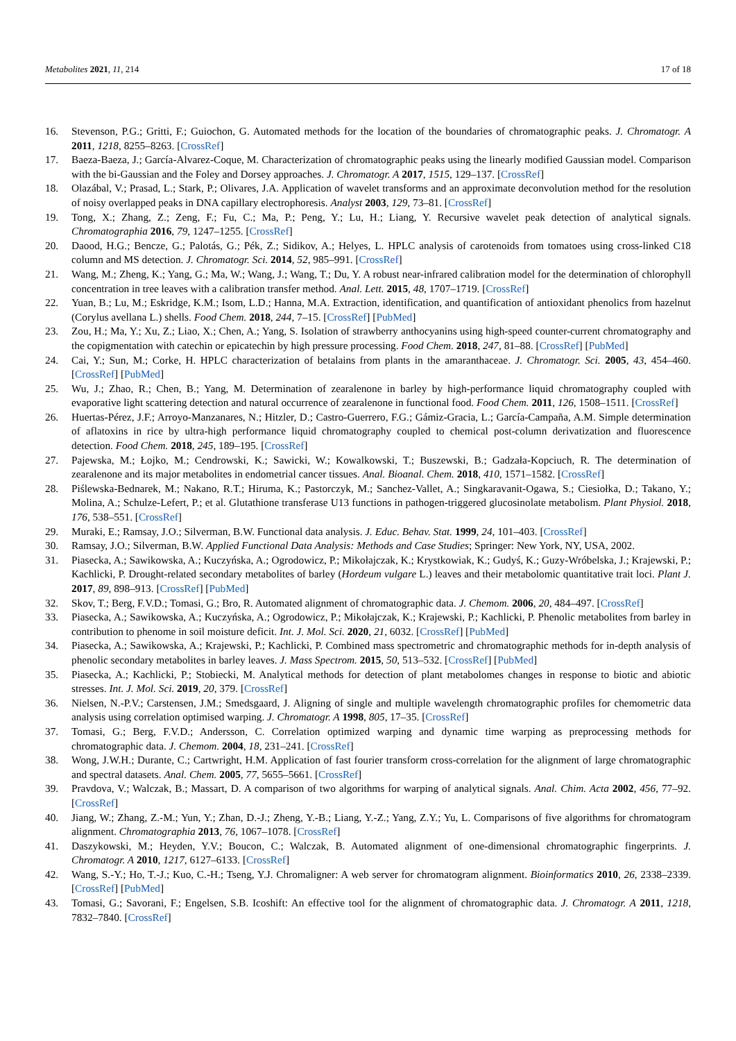Metabolites 2021, 11, 214 17 of 18
16. Stevenson, P.G.; Gritti, F.; Guiochon, G. Automated methods for the location of the boundaries of chromatographic peaks. J. Chromatogr. A 2011, 1218, 8255–8263. [CrossRef]
17. Baeza-Baeza, J.; García-Alvarez-Coque, M. Characterization of chromatographic peaks using the linearly modified Gaussian model. Comparison with the bi-Gaussian and the Foley and Dorsey approaches. J. Chromatogr. A 2017, 1515, 129–137. [CrossRef]
18. Olazábal, V.; Prasad, L.; Stark, P.; Olivares, J.A. Application of wavelet transforms and an approximate deconvolution method for the resolution of noisy overlapped peaks in DNA capillary electrophoresis. Analyst 2003, 129, 73–81. [CrossRef]
19. Tong, X.; Zhang, Z.; Zeng, F.; Fu, C.; Ma, P.; Peng, Y.; Lu, H.; Liang, Y. Recursive wavelet peak detection of analytical signals. Chromatographia 2016, 79, 1247–1255. [CrossRef]
20. Daood, H.G.; Bencze, G.; Palotás, G.; Pék, Z.; Sidikov, A.; Helyes, L. HPLC analysis of carotenoids from tomatoes using cross-linked C18 column and MS detection. J. Chromatogr. Sci. 2014, 52, 985–991. [CrossRef]
21. Wang, M.; Zheng, K.; Yang, G.; Ma, W.; Wang, J.; Wang, T.; Du, Y. A robust near-infrared calibration model for the determination of chlorophyll concentration in tree leaves with a calibration transfer method. Anal. Lett. 2015, 48, 1707–1719. [CrossRef]
22. Yuan, B.; Lu, M.; Eskridge, K.M.; Isom, L.D.; Hanna, M.A. Extraction, identification, and quantification of antioxidant phenolics from hazelnut (Corylus avellana L.) shells. Food Chem. 2018, 244, 7–15. [CrossRef] [PubMed]
23. Zou, H.; Ma, Y.; Xu, Z.; Liao, X.; Chen, A.; Yang, S. Isolation of strawberry anthocyanins using high-speed counter-current chromatography and the copigmentation with catechin or epicatechin by high pressure processing. Food Chem. 2018, 247, 81–88. [CrossRef] [PubMed]
24. Cai, Y.; Sun, M.; Corke, H. HPLC characterization of betalains from plants in the amaranthaceae. J. Chromatogr. Sci. 2005, 43, 454–460. [CrossRef] [PubMed]
25. Wu, J.; Zhao, R.; Chen, B.; Yang, M. Determination of zearalenone in barley by high-performance liquid chromatography coupled with evaporative light scattering detection and natural occurrence of zearalenone in functional food. Food Chem. 2011, 126, 1508–1511. [CrossRef]
26. Huertas-Pérez, J.F.; Arroyo-Manzanares, N.; Hitzler, D.; Castro-Guerrero, F.G.; Gámiz-Gracia, L.; García-Campaña, A.M. Simple determination of aflatoxins in rice by ultra-high performance liquid chromatography coupled to chemical post-column derivatization and fluorescence detection. Food Chem. 2018, 245, 189–195. [CrossRef]
27. Pajewska, M.; Łojko, M.; Cendrowski, K.; Sawicki, W.; Kowalkowski, T.; Buszewski, B.; Gadzała-Kopciuch, R. The determination of zearalenone and its major metabolites in endometrial cancer tissues. Anal. Bioanal. Chem. 2018, 410, 1571–1582. [CrossRef]
28. Piślewska-Bednarek, M.; Nakano, R.T.; Hiruma, K.; Pastorczyk, M.; Sanchez-Vallet, A.; Singkaravanit-Ogawa, S.; Ciesiołka, D.; Takano, Y.; Molina, A.; Schulze-Lefert, P.; et al. Glutathione transferase U13 functions in pathogen-triggered glucosinolate metabolism. Plant Physiol. 2018, 176, 538–551. [CrossRef]
29. Muraki, E.; Ramsay, J.O.; Silverman, B.W. Functional data analysis. J. Educ. Behav. Stat. 1999, 24, 101–403. [CrossRef]
30. Ramsay, J.O.; Silverman, B.W. Applied Functional Data Analysis: Methods and Case Studies; Springer: New York, NY, USA, 2002.
31. Piasecka, A.; Sawikowska, A.; Kuczyńska, A.; Ogrodowicz, P.; Mikołajczak, K.; Krystkowiak, K.; Gudyś, K.; Guzy-Wróbelska, J.; Krajewski, P.; Kachlicki, P. Drought-related secondary metabolites of barley (Hordeum vulgare L.) leaves and their metabolomic quantitative trait loci. Plant J. 2017, 89, 898–913. [CrossRef] [PubMed]
32. Skov, T.; Berg, F.V.D.; Tomasi, G.; Bro, R. Automated alignment of chromatographic data. J. Chemom. 2006, 20, 484–497. [CrossRef]
33. Piasecka, A.; Sawikowska, A.; Kuczyńska, A.; Ogrodowicz, P.; Mikołajczak, K.; Krajewski, P.; Kachlicki, P. Phenolic metabolites from barley in contribution to phenome in soil moisture deficit. Int. J. Mol. Sci. 2020, 21, 6032. [CrossRef] [PubMed]
34. Piasecka, A.; Sawikowska, A.; Krajewski, P.; Kachlicki, P. Combined mass spectrometric and chromatographic methods for in-depth analysis of phenolic secondary metabolites in barley leaves. J. Mass Spectrom. 2015, 50, 513–532. [CrossRef] [PubMed]
35. Piasecka, A.; Kachlicki, P.; Stobiecki, M. Analytical methods for detection of plant metabolomes changes in response to biotic and abiotic stresses. Int. J. Mol. Sci. 2019, 20, 379. [CrossRef]
36. Nielsen, N.-P.V.; Carstensen, J.M.; Smedsgaard, J. Aligning of single and multiple wavelength chromatographic profiles for chemometric data analysis using correlation optimised warping. J. Chromatogr. A 1998, 805, 17–35. [CrossRef]
37. Tomasi, G.; Berg, F.V.D.; Andersson, C. Correlation optimized warping and dynamic time warping as preprocessing methods for chromatographic data. J. Chemom. 2004, 18, 231–241. [CrossRef]
38. Wong, J.W.H.; Durante, C.; Cartwright, H.M. Application of fast fourier transform cross-correlation for the alignment of large chromatographic and spectral datasets. Anal. Chem. 2005, 77, 5655–5661. [CrossRef]
39. Pravdova, V.; Walczak, B.; Massart, D. A comparison of two algorithms for warping of analytical signals. Anal. Chim. Acta 2002, 456, 77–92. [CrossRef]
40. Jiang, W.; Zhang, Z.-M.; Yun, Y.; Zhan, D.-J.; Zheng, Y.-B.; Liang, Y.-Z.; Yang, Z.Y.; Yu, L. Comparisons of five algorithms for chromatogram alignment. Chromatographia 2013, 76, 1067–1078. [CrossRef]
41. Daszykowski, M.; Heyden, Y.V.; Boucon, C.; Walczak, B. Automated alignment of one-dimensional chromatographic fingerprints. J. Chromatogr. A 2010, 1217, 6127–6133. [CrossRef]
42. Wang, S.-Y.; Ho, T.-J.; Kuo, C.-H.; Tseng, Y.J. Chromaligner: A web server for chromatogram alignment. Bioinformatics 2010, 26, 2338–2339. [CrossRef] [PubMed]
43. Tomasi, G.; Savorani, F.; Engelsen, S.B. Icoshift: An effective tool for the alignment of chromatographic data. J. Chromatogr. A 2011, 1218, 7832–7840. [CrossRef]